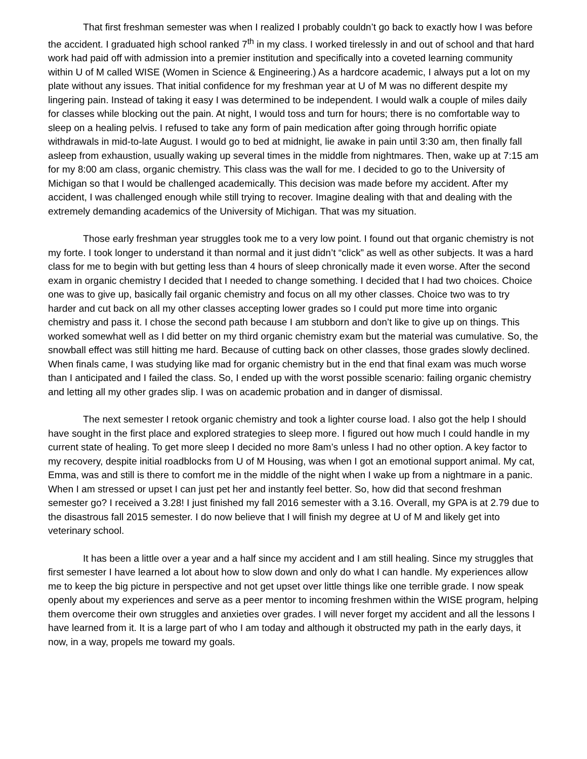That first freshman semester was when I realized I probably couldn’t go back to exactly how I was before the accident. I graduated high school ranked 7<sup>th</sup> in my class. I worked tirelessly in and out of school and that hard work had paid off with admission into a premier institution and specifically into a coveted learning community within U of M called WISE (Women in Science & Engineering.) As a hardcore academic, I always put a lot on my plate without any issues. That initial confidence for my freshman year at U of M was no different despite my lingering pain. Instead of taking it easy I was determined to be independent. I would walk a couple of miles daily for classes while blocking out the pain. At night, I would toss and turn for hours; there is no comfortable way to sleep on a healing pelvis. I refused to take any form of pain medication after going through horrific opiate withdrawals in mid-to-late August. I would go to bed at midnight, lie awake in pain until 3:30 am, then finally fall asleep from exhaustion, usually waking up several times in the middle from nightmares. Then, wake up at 7:15 am for my 8:00 am class, organic chemistry. This class was the wall for me. I decided to go to the University of Michigan so that I would be challenged academically. This decision was made before my accident. After my accident, I was challenged enough while still trying to recover. Imagine dealing with that and dealing with the extremely demanding academics of the University of Michigan. That was my situation.
Those early freshman year struggles took me to a very low point. I found out that organic chemistry is not my forte. I took longer to understand it than normal and it just didn’t “click” as well as other subjects. It was a hard class for me to begin with but getting less than 4 hours of sleep chronically made it even worse. After the second exam in organic chemistry I decided that I needed to change something. I decided that I had two choices. Choice one was to give up, basically fail organic chemistry and focus on all my other classes. Choice two was to try harder and cut back on all my other classes accepting lower grades so I could put more time into organic chemistry and pass it. I chose the second path because I am stubborn and don’t like to give up on things. This worked somewhat well as I did better on my third organic chemistry exam but the material was cumulative. So, the snowball effect was still hitting me hard. Because of cutting back on other classes, those grades slowly declined. When finals came, I was studying like mad for organic chemistry but in the end that final exam was much worse than I anticipated and I failed the class. So, I ended up with the worst possible scenario: failing organic chemistry and letting all my other grades slip. I was on academic probation and in danger of dismissal.
The next semester I retook organic chemistry and took a lighter course load. I also got the help I should have sought in the first place and explored strategies to sleep more. I figured out how much I could handle in my current state of healing. To get more sleep I decided no more 8am’s unless I had no other option. A key factor to my recovery, despite initial roadblocks from U of M Housing, was when I got an emotional support animal. My cat, Emma, was and still is there to comfort me in the middle of the night when I wake up from a nightmare in a panic. When I am stressed or upset I can just pet her and instantly feel better. So, how did that second freshman semester go? I received a 3.28! I just finished my fall 2016 semester with a 3.16. Overall, my GPA is at 2.79 due to the disastrous fall 2015 semester. I do now believe that I will finish my degree at U of M and likely get into veterinary school.
It has been a little over a year and a half since my accident and I am still healing. Since my struggles that first semester I have learned a lot about how to slow down and only do what I can handle. My experiences allow me to keep the big picture in perspective and not get upset over little things like one terrible grade. I now speak openly about my experiences and serve as a peer mentor to incoming freshmen within the WISE program, helping them overcome their own struggles and anxieties over grades. I will never forget my accident and all the lessons I have learned from it. It is a large part of who I am today and although it obstructed my path in the early days, it now, in a way, propels me toward my goals.